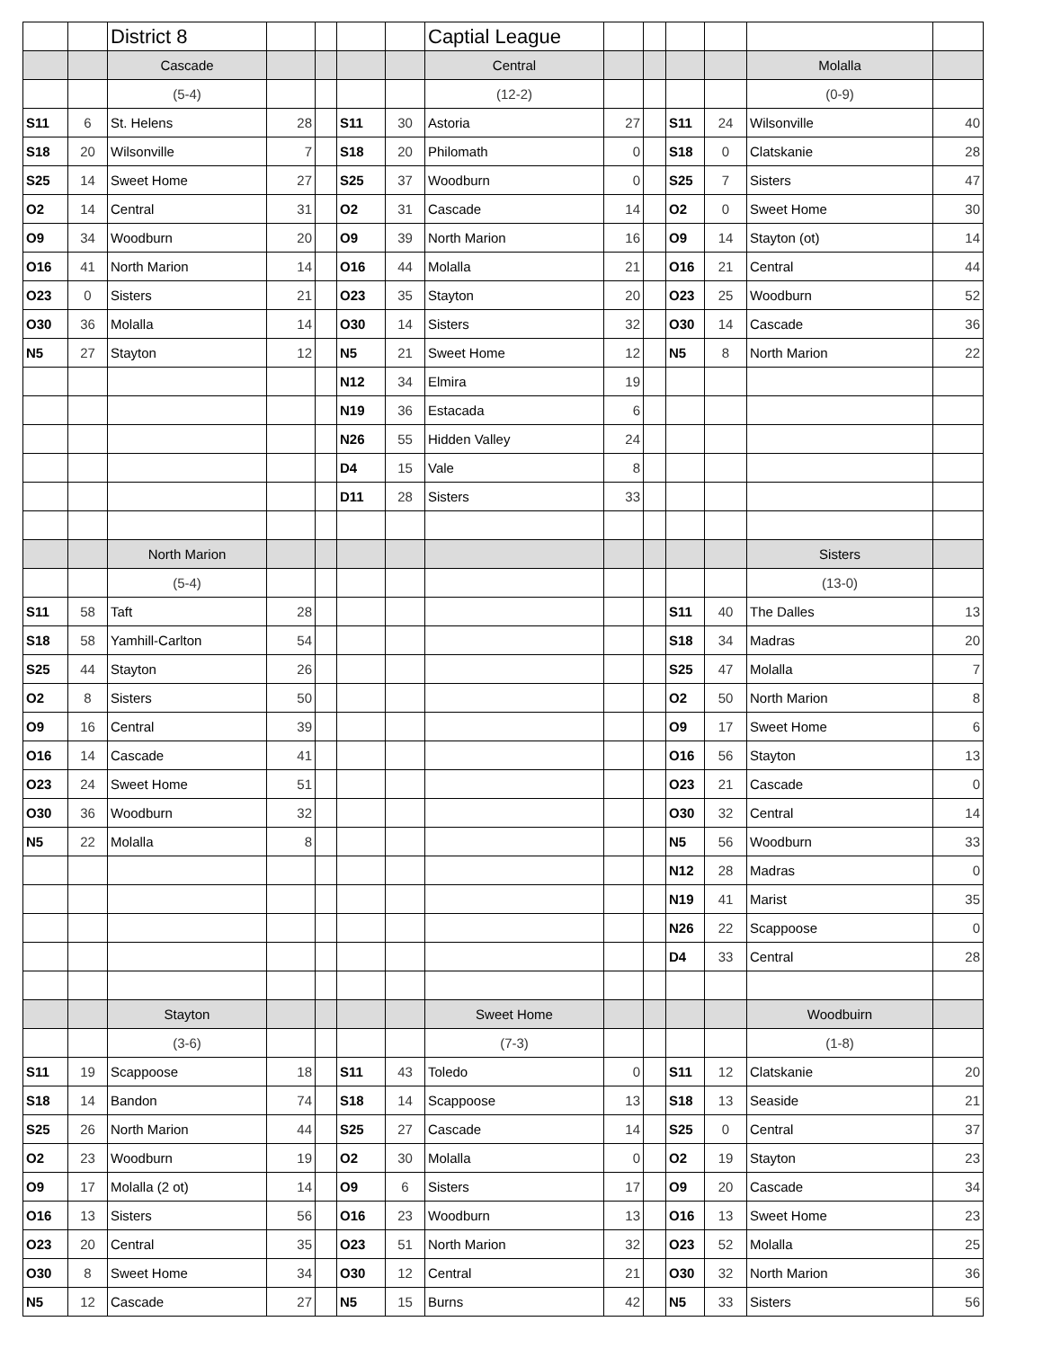| | | District 8 | | | | | Captial League | | | | | | |
| | | Cascade | | | | | Central | | | | | Molalla | |
| | | (5-4) | | | | | (12-2) | | | | | (0-9) | |
| S11 | 6 | St. Helens | 28 | | S11 | 30 | Astoria | 27 | | S11 | 24 | Wilsonville | 40 |
| S18 | 20 | Wilsonville | 7 | | S18 | 20 | Philomath | 0 | | S18 | 0 | Clatskanie | 28 |
| S25 | 14 | Sweet Home | 27 | | S25 | 37 | Woodburn | 0 | | S25 | 7 | Sisters | 47 |
| O2 | 14 | Central | 31 | | O2 | 31 | Cascade | 14 | | O2 | 0 | Sweet Home | 30 |
| O9 | 34 | Woodburn | 20 | | O9 | 39 | North Marion | 16 | | O9 | 14 | Stayton (ot) | 14 |
| O16 | 41 | North Marion | 14 | | O16 | 44 | Molalla | 21 | | O16 | 21 | Central | 44 |
| O23 | 0 | Sisters | 21 | | O23 | 35 | Stayton | 20 | | O23 | 25 | Woodburn | 52 |
| O30 | 36 | Molalla | 14 | | O30 | 14 | Sisters | 32 | | O30 | 14 | Cascade | 36 |
| N5 | 27 | Stayton | 12 | | N5 | 21 | Sweet Home | 12 | | N5 | 8 | North Marion | 22 |
| | | | | | N12 | 34 | Elmira | 19 | | | | | |
| | | | | | N19 | 36 | Estacada | 6 | | | | | |
| | | | | | N26 | 55 | Hidden Valley | 24 | | | | | |
| | | | | | D4 | 15 | Vale | 8 | | | | | |
| | | | | | D11 | 28 | Sisters | 33 | | | | | |
| | | North Marion | | | | | | | | | | Sisters | |
| | | (5-4) | | | | | | | | | | (13-0) | |
| S11 | 58 | Taft | 28 | | | | | | | S11 | 40 | The Dalles | 13 |
| S18 | 58 | Yamhill-Carlton | 54 | | | | | | | S18 | 34 | Madras | 20 |
| S25 | 44 | Stayton | 26 | | | | | | | S25 | 47 | Molalla | 7 |
| O2 | 8 | Sisters | 50 | | | | | | | O2 | 50 | North Marion | 8 |
| O9 | 16 | Central | 39 | | | | | | | O9 | 17 | Sweet Home | 6 |
| O16 | 14 | Cascade | 41 | | | | | | | O16 | 56 | Stayton | 13 |
| O23 | 24 | Sweet Home | 51 | | | | | | | O23 | 21 | Cascade | 0 |
| O30 | 36 | Woodburn | 32 | | | | | | | O30 | 32 | Central | 14 |
| N5 | 22 | Molalla | 8 | | | | | | | N5 | 56 | Woodburn | 33 |
| | | | | | | | | | | N12 | 28 | Madras | 0 |
| | | | | | | | | | | N19 | 41 | Marist | 35 |
| | | | | | | | | | | N26 | 22 | Scappoose | 0 |
| | | | | | | | | | | D4 | 33 | Central | 28 |
| | | Stayton | | | | | Sweet Home | | | | | Woodbuirn | |
| | | (3-6) | | | | | (7-3) | | | | | (1-8) | |
| S11 | 19 | Scappoose | 18 | | S11 | 43 | Toledo | 0 | | S11 | 12 | Clatskanie | 20 |
| S18 | 14 | Bandon | 74 | | S18 | 14 | Scappoose | 13 | | S18 | 13 | Seaside | 21 |
| S25 | 26 | North Marion | 44 | | S25 | 27 | Cascade | 14 | | S25 | 0 | Central | 37 |
| O2 | 23 | Woodburn | 19 | | O2 | 30 | Molalla | 0 | | O2 | 19 | Stayton | 23 |
| O9 | 17 | Molalla (2 ot) | 14 | | O9 | 6 | Sisters | 17 | | O9 | 20 | Cascade | 34 |
| O16 | 13 | Sisters | 56 | | O16 | 23 | Woodburn | 13 | | O16 | 13 | Sweet Home | 23 |
| O23 | 20 | Central | 35 | | O23 | 51 | North Marion | 32 | | O23 | 52 | Molalla | 25 |
| O30 | 8 | Sweet Home | 34 | | O30 | 12 | Central | 21 | | O30 | 32 | North Marion | 36 |
| N5 | 12 | Cascade | 27 | | N5 | 15 | Burns | 42 | | N5 | 33 | Sisters | 56 |